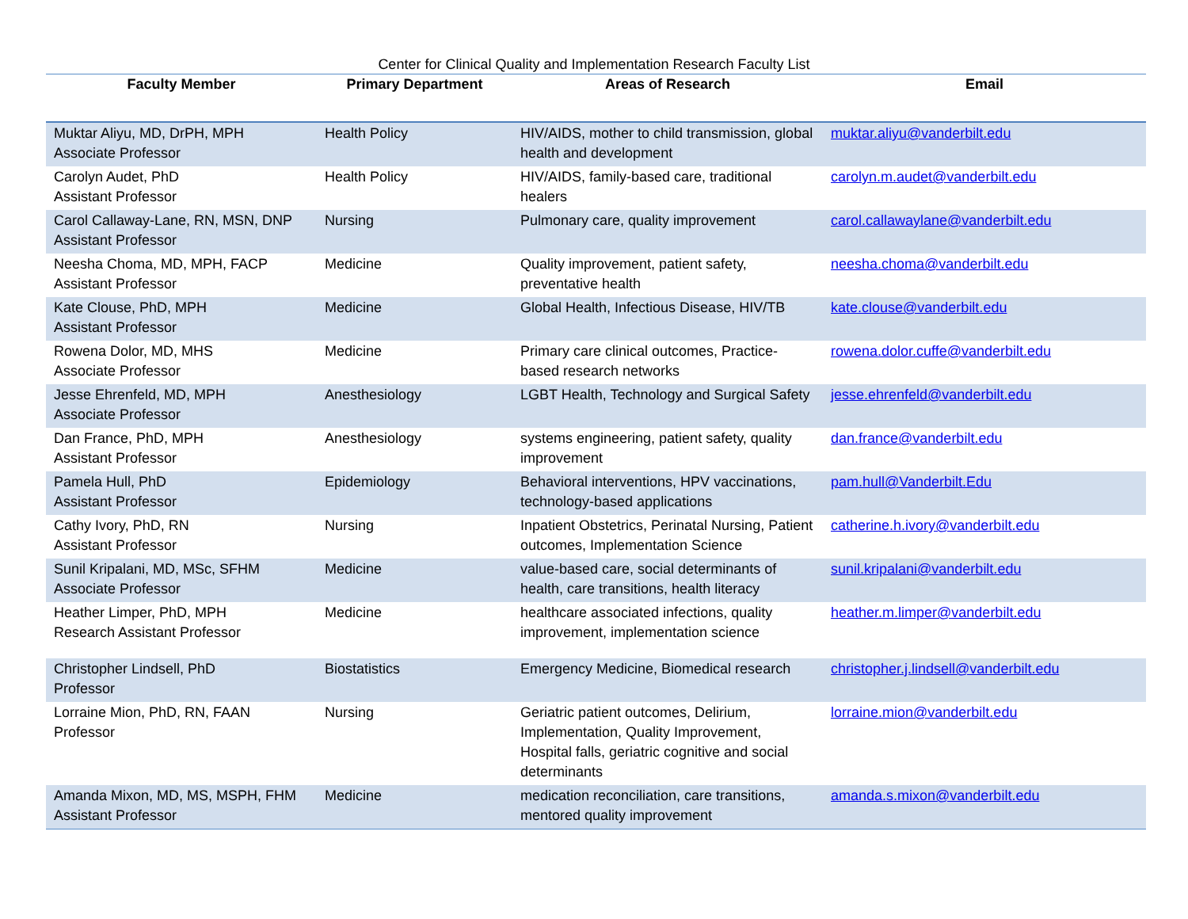Center for Clinical Quality and Implementation Research Faculty List
| Faculty Member | Primary Department | Areas of Research | Email |
| --- | --- | --- | --- |
| Muktar Aliyu, MD, DrPH, MPH Associate Professor | Health Policy | HIV/AIDS, mother to child transmission, global health and development | muktar.aliyu@vanderbilt.edu |
| Carolyn Audet, PhD Assistant Professor | Health Policy | HIV/AIDS, family-based care, traditional healers | carolyn.m.audet@vanderbilt.edu |
| Carol Callaway-Lane, RN, MSN, DNP Assistant Professor | Nursing | Pulmonary care, quality improvement | carol.callawaylane@vanderbilt.edu |
| Neesha Choma, MD, MPH, FACP Assistant Professor | Medicine | Quality improvement, patient safety, preventative health | neesha.choma@vanderbilt.edu |
| Kate Clouse, PhD, MPH Assistant Professor | Medicine | Global Health, Infectious Disease, HIV/TB | kate.clouse@vanderbilt.edu |
| Rowena Dolor, MD, MHS Associate Professor | Medicine | Primary care clinical outcomes, Practice-based research networks | rowena.dolor.cuffe@vanderbilt.edu |
| Jesse Ehrenfeld, MD, MPH Associate Professor | Anesthesiology | LGBT Health, Technology and Surgical Safety | jesse.ehrenfeld@vanderbilt.edu |
| Dan France, PhD, MPH Assistant Professor | Anesthesiology | systems engineering, patient safety, quality improvement | dan.france@vanderbilt.edu |
| Pamela Hull, PhD Assistant Professor | Epidemiology | Behavioral interventions, HPV vaccinations, technology-based applications | pam.hull@Vanderbilt.Edu |
| Cathy Ivory, PhD, RN Assistant Professor | Nursing | Inpatient Obstetrics, Perinatal Nursing, Patient outcomes, Implementation Science | catherine.h.ivory@vanderbilt.edu |
| Sunil Kripalani, MD, MSc, SFHM Associate Professor | Medicine | value-based care, social determinants of health, care transitions, health literacy | sunil.kripalani@vanderbilt.edu |
| Heather Limper, PhD, MPH Research Assistant Professor | Medicine | healthcare associated infections, quality improvement, implementation science | heather.m.limper@vanderbilt.edu |
| Christopher Lindsell, PhD Professor | Biostatistics | Emergency Medicine, Biomedical research | christopher.j.lindsell@vanderbilt.edu |
| Lorraine Mion, PhD, RN, FAAN Professor | Nursing | Geriatric patient outcomes, Delirium, Implementation, Quality Improvement, Hospital falls, geriatric cognitive and social determinants | lorraine.mion@vanderbilt.edu |
| Amanda Mixon, MD, MS, MSPH, FHM Assistant Professor | Medicine | medication reconciliation, care transitions, mentored quality improvement | amanda.s.mixon@vanderbilt.edu |